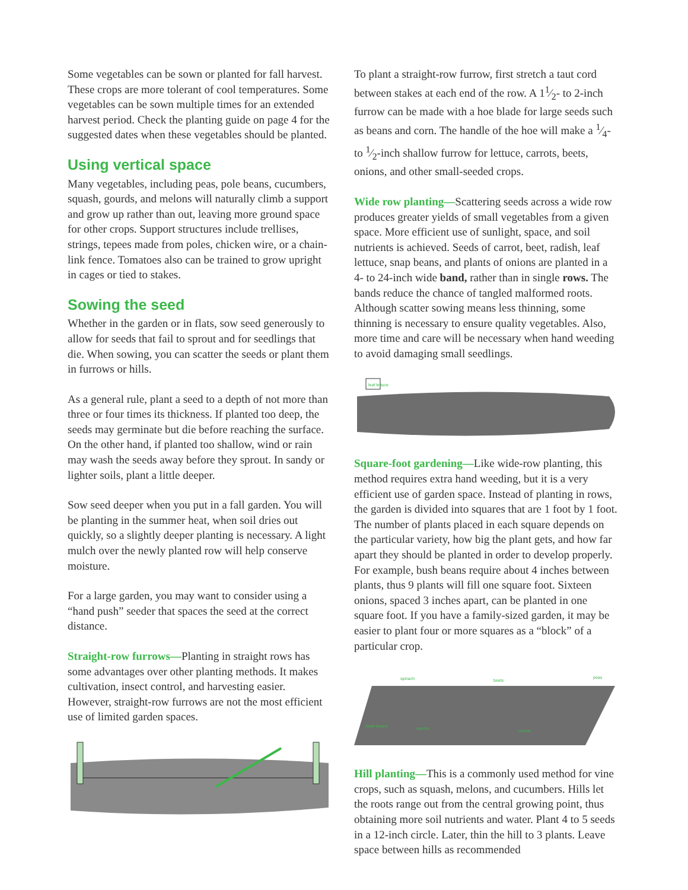Some vegetables can be sown or planted for fall harvest. These crops are more tolerant of cool temperatures. Some vegetables can be sown multiple times for an extended harvest period. Check the planting guide on page 4 for the suggested dates when these vegetables should be planted.
Using vertical space
Many vegetables, including peas, pole beans, cucumbers, squash, gourds, and melons will naturally climb a support and grow up rather than out, leaving more ground space for other crops. Support structures include trellises, strings, tepees made from poles, chicken wire, or a chain-link fence. Tomatoes also can be trained to grow upright in cages or tied to stakes.
Sowing the seed
Whether in the garden or in flats, sow seed generously to allow for seeds that fail to sprout and for seedlings that die. When sowing, you can scatter the seeds or plant them in furrows or hills.
As a general rule, plant a seed to a depth of not more than three or four times its thickness. If planted too deep, the seeds may germinate but die before reaching the surface. On the other hand, if planted too shallow, wind or rain may wash the seeds away before they sprout. In sandy or lighter soils, plant a little deeper.
Sow seed deeper when you put in a fall garden. You will be planting in the summer heat, when soil dries out quickly, so a slightly deeper planting is necessary. A light mulch over the newly planted row will help conserve moisture.
For a large garden, you may want to consider using a “hand push” seeder that spaces the seed at the correct distance.
Straight-row furrows—Planting in straight rows has some advantages over other planting methods. It makes cultivation, insect control, and harvesting easier. However, straight-row furrows are not the most efficient use of limited garden spaces.
To plant a straight-row furrow, first stretch a taut cord between stakes at each end of the row. A 11⁄2- to 2-inch furrow can be made with a hoe blade for large seeds such as beans and corn. The handle of the hoe will make a 1⁄4- to 1⁄2-inch shallow furrow for lettuce, carrots, beets, onions, and other small-seeded crops.
Wide row planting—Scattering seeds across a wide row produces greater yields of small vegetables from a given space. More efficient use of sunlight, space, and soil nutrients is achieved. Seeds of carrot, beet, radish, leaf lettuce, snap beans, and plants of onions are planted in a 4- to 24-inch wide band, rather than in single rows. The bands reduce the chance of tangled malformed roots. Although scatter sowing means less thinning, some thinning is necessary to ensure quality vegetables. Also, more time and care will be necessary when hand weeding to avoid damaging small seedlings.
leaf lettuce
Square-foot gardening—Like wide-row planting, this method requires extra hand weeding, but it is a very efficient use of garden space. Instead of planting in rows, the garden is divided into squares that are 1 foot by 1 foot. The number of plants placed in each square depends on the particular variety, how big the plant gets, and how far apart they should be planted in order to develop properly. For example, bush beans require about 4 inches between plants, thus 9 plants will fill one square foot. Sixteen onions, spaced 3 inches apart, can be planted in one square foot. If you have a family-sized garden, it may be easier to plant four or more squares as a “block” of a particular crop.
spinach
beets
peas
bush beans
carrots
onions
Hill planting—This is a commonly used method for vine crops, such as squash, melons, and cucumbers. Hills let the roots range out from the central growing point, thus obtaining more soil nutrients and water. Plant 4 to 5 seeds in a 12-inch circle. Later, thin the hill to 3 plants. Leave space between hills as recommended